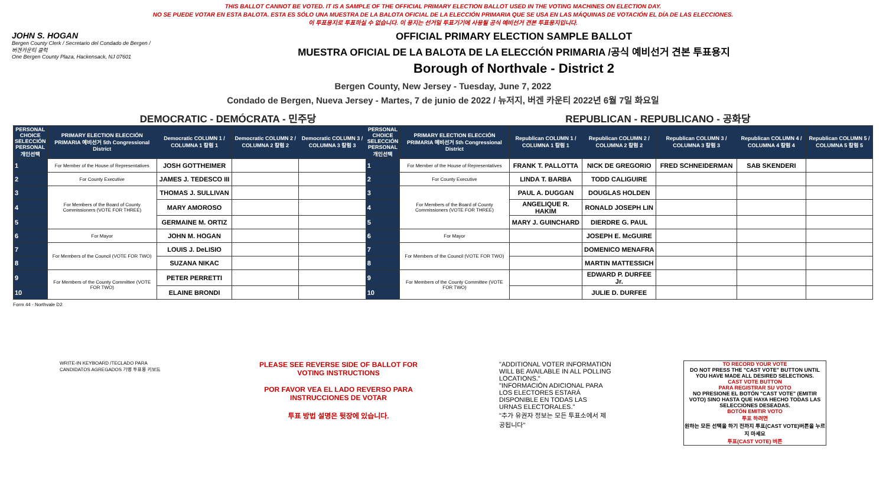THIS BALLOT CANNOT BE VOTED. IT IS A SAMPLE OF THE OFFICIAL PRIMARY ELECTION BALLOT USED IN THE VOTING MACHINES ON ELECTION DAY.
NO SE PUEDE VOTAR EN ESTA BALOTA. ESTA ES SÓLO UNA MUESTRA DE LA BALOTA OFICIAL DE LA ELECCIÓN PRIMARIA QUE SE USA EN LAS MÁQUINAS DE VOTACIÓN EL DÍA DE LAS ELECCIONES.
이 투표용지로 투표하실 수 없습니다. 이 용지는 선거일 투표기기에 사용될 공식 예비선거 견본 투표용지입니다.
JOHN S. HOGAN
Bergen County Clerk / Secretario del Condado de Bergen / 버겐카운티 클럭
One Bergen County Plaza, Hackensack, NJ 07601
OFFICIAL PRIMARY ELECTION SAMPLE BALLOT
MUESTRA OFICIAL DE LA BALOTA DE LA ELECCIÓN PRIMARIA /공식 예비선거 견본 투표용지
Borough of Northvale - District 2
Bergen County, New Jersey - Tuesday, June 7, 2022
Condado de Bergen, Nueva Jersey - Martes, 7 de junio de 2022 / 뉴저지, 버겐 카운티 2022년 6월 7일 화요일
DEMOCRATIC - DEMÓCRATA - 민주당 REPUBLICAN - REPUBLICANO - 공화당
| PERSONAL CHOICE SELECCIÓN PERSONAL 개인선택 | PRIMARY ELECTION ELECCIÓN PRIMARIA 예비선거 5th Congressional District | Democratic COLUMN 1 / COLUMNA 1 칼럼 1 | Democratic COLUMN 2 / COLUMNA 2 칼럼 2 | Democratic COLUMN 3 / COLUMNA 3 칼럼 3 | PERSONAL CHOICE SELECCIÓN PERSONAL 개인선택 | PRIMARY ELECTION ELECCIÓN PRIMARIA 예비선거 5th Congressional District | Republican COLUMN 1 / COLUMNA 1 칼럼 1 | Republican COLUMN 2 / COLUMNA 2 칼럼 2 | Republican COLUMN 3 / COLUMNA 3 칼럼 3 | Republican COLUMN 4 / COLUMNA 4 칼럼 4 | Republican COLUMN 5 / COLUMNA 5 칼럼 5 |
| --- | --- | --- | --- | --- | --- | --- | --- | --- | --- | --- | --- |
| 1 | For Member of the House of Representatives | JOSH GOTTHEIMER | | | 1 | For Member of the House of Representatives | FRANK T. PALLOTTA | NICK DE GREGORIO | FRED SCHNEIDERMAN | SAB SKENDERI | |
| 2 | For County Executive | JAMES J. TEDESCO III | | | 2 | For County Executive | LINDA T. BARBA | TODD CALIGUIRE | | | |
| 3 | For Members of the Board of County Commissioners (VOTE FOR THREE) | THOMAS J. SULLIVAN | | | 3 | For Members of the Board of County Commissioners (VOTE FOR THREE) | PAUL A. DUGGAN | DOUGLAS HOLDEN | | | |
| 4 | | MARY AMOROSO | | | 4 | | ANGELIQUE R. HAKIM | RONALD JOSEPH LIN | | | |
| 5 | | GERMAINE M. ORTIZ | | | 5 | | MARY J. GUINCHARD | DIERDRE G. PAUL | | | |
| 6 | For Mayor | JOHN M. HOGAN | | | 6 | For Mayor | | JOSEPH E. McGUIRE | | | |
| 7 | For Members of the Council (VOTE FOR TWO) | LOUIS J. DeLISIO | | | 7 | For Members of the Council (VOTE FOR TWO) | | DOMENICO MENAFRA | | | |
| 8 | | SUZANA NIKAC | | | 8 | | | MARTIN MATTESSICH | | | |
| 9 | For Members of the County Committee (VOTE FOR TWO) | PETER PERRETTI | | | 9 | For Members of the County Committee (VOTE FOR TWO) | | EDWARD P. DURFEE Jr. | | | |
| 10 | | ELAINE BRONDI | | | 10 | | | JULIE D. DURFEE | | | |
Form 44 - Northvale D2
WRITE-IN KEYBOARD /TECLADO PARA CANDIDATOS AGREGADOS 기명 투표용 키보드
PLEASE SEE REVERSE SIDE OF BALLOT FOR VOTING INSTRUCTIONS
POR FAVOR VEA EL LADO REVERSO PARA INSTRUCCIONES DE VOTAR
투표 방법 설명은 뒷장에 있습니다.
"ADDITIONAL VOTER INFORMATION WILL BE AVAILABLE IN ALL POLLING LOCATIONS."
"INFORMACIÓN ADICIONAL PARA LOS ELECTORES ESTARÁ DISPONIBLE EN TODAS LAS URNAS ELECTORALES."
"추가 유권자 정보는 모든 투표소에서 제공됩니다"
TO RECORD YOUR VOTE
DO NOT PRESS THE "CAST VOTE" BUTTON UNTIL YOU HAVE MADE ALL DESIRED SELECTIONS.
CAST VOTE BUTTON
PARA REGISTRAR SU VOTO
NO PRESIONE EL BOTÓN "CAST VOTE" (EMITIR VOTO) SINO HASTA QUE HAYA HECHO TODAS LAS SELECCIONES DESEADAS.
BOTÓN EMITIR VOTO
투표 하려면
원하는 모든 선택을 하기 전까지 투표(CAST VOTE)버튼을 누르지 마세요
투표(CAST VOTE) 버튼